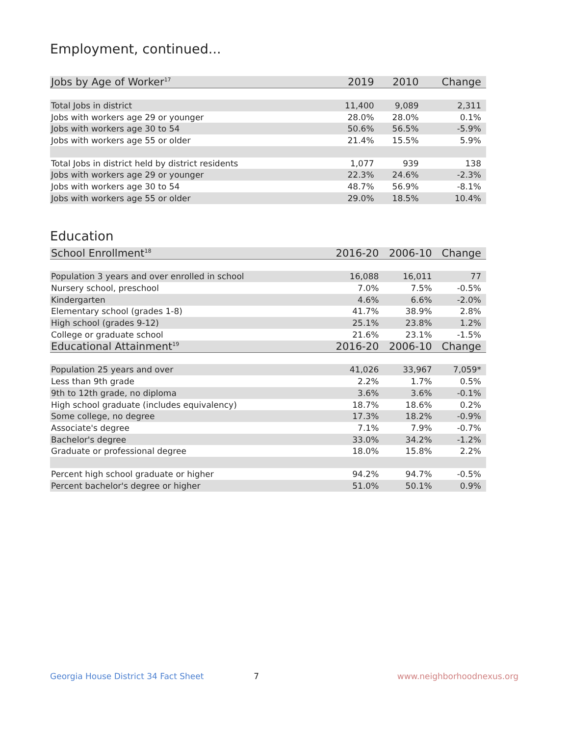Employment, continued...
| Jobs by Age of Worker<sup>17</sup> | 2019 | 2010 | Change |
| --- | --- | --- | --- |
| Total Jobs in district | 11,400 | 9,089 | 2,311 |
| Jobs with workers age 29 or younger | 28.0% | 28.0% | 0.1% |
| Jobs with workers age 30 to 54 | 50.6% | 56.5% | -5.9% |
| Jobs with workers age 55 or older | 21.4% | 15.5% | 5.9% |
| Total Jobs in district held by district residents | 1,077 | 939 | 138 |
| Jobs with workers age 29 or younger | 22.3% | 24.6% | -2.3% |
| Jobs with workers age 30 to 54 | 48.7% | 56.9% | -8.1% |
| Jobs with workers age 55 or older | 29.0% | 18.5% | 10.4% |
Education
| School Enrollment<sup>18</sup> | 2016-20 | 2006-10 | Change |
| --- | --- | --- | --- |
| Population 3 years and over enrolled in school | 16,088 | 16,011 | 77 |
| Nursery school, preschool | 7.0% | 7.5% | -0.5% |
| Kindergarten | 4.6% | 6.6% | -2.0% |
| Elementary school (grades 1-8) | 41.7% | 38.9% | 2.8% |
| High school (grades 9-12) | 25.1% | 23.8% | 1.2% |
| College or graduate school | 21.6% | 23.1% | -1.5% |
| Educational Attainment<sup>19</sup> | 2016-20 | 2006-10 | Change |
| Population 25 years and over | 41,026 | 33,967 | 7,059* |
| Less than 9th grade | 2.2% | 1.7% | 0.5% |
| 9th to 12th grade, no diploma | 3.6% | 3.6% | -0.1% |
| High school graduate (includes equivalency) | 18.7% | 18.6% | 0.2% |
| Some college, no degree | 17.3% | 18.2% | -0.9% |
| Associate's degree | 7.1% | 7.9% | -0.7% |
| Bachelor's degree | 33.0% | 34.2% | -1.2% |
| Graduate or professional degree | 18.0% | 15.8% | 2.2% |
| Percent high school graduate or higher | 94.2% | 94.7% | -0.5% |
| Percent bachelor's degree or higher | 51.0% | 50.1% | 0.9% |
Georgia House District 34 Fact Sheet 7 www.neighborhoodnexus.org